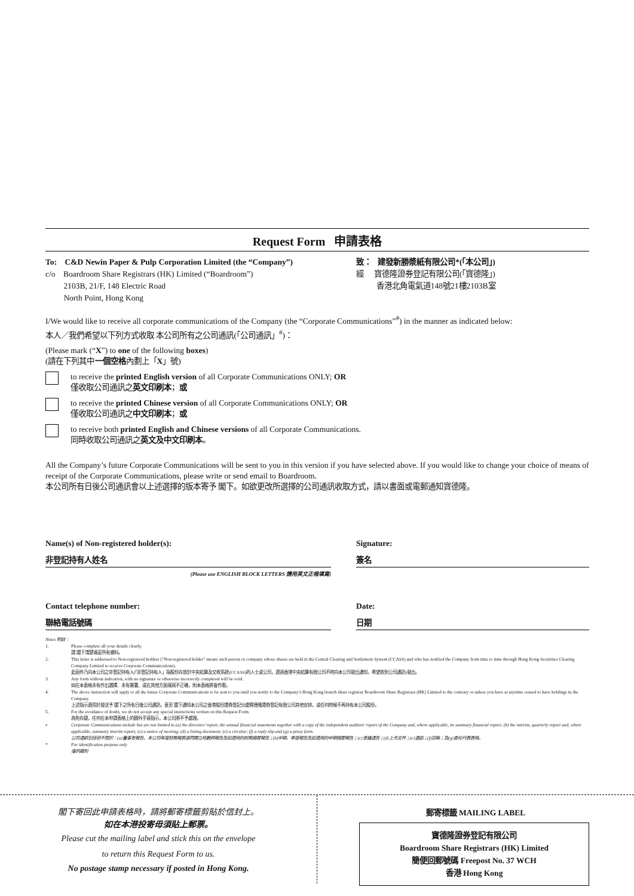Request Form 申請表格
To: C&D Newin Paper & Pulp Corporation Limited (the “Company”)
c/o Boardroom Share Registrars (HK) Limited (“Boardroom”)
2103B, 21/F, 148 Electric Road
North Point, Hong Kong
致： 建發新勝漿紙有限公司*(「本公司」)
經 寶德隆證券登記有限公司(「寶德隆」)
香港北角電氣道148號21樓2103B室
I/We would like to receive all corporate communications of the Company (the “Corporate Communications”<sup>#</sup>) in the manner as indicated below:
本人／我們希望以下列方式收取 本公司所有之公司通訊(「公司通訊」<sup>#</sup>)：
(Please mark (“X”) to one of the following boxes)
(請在下列其中一個空格內劃上「X」號)
to receive the printed English version of all Corporate Communications ONLY; OR
僅收取公司通訊之英文印刷本；或
to receive the printed Chinese version of all Corporate Communications ONLY; OR
僅收取公司通訊之中文印刷本；或
to receive both printed English and Chinese versions of all Corporate Communications.
同時收取公司通訊之英文及中文印刷本。
All the Company’s future Corporate Communications will be sent to you in this version if you have selected above. If you would like to change your choice of means of receipt of the Corporate Communications, please write or send email to Boardroom.
本公司所有日後公司通訊會以上述選擇的版本寄予 閣下。如欲更改所選擇的公司通訊收取方式，請以書面或電郵通知寶德隆。
Name(s) of Non-registered holder(s):
非登記持有人姓名
(Please use ENGLISH BLOCK LETTERS 請用英文正楷填寫)
Signature:
簽名
Contact telephone number:
聯絡電話號碼
Date:
日期
Notes 附註：
1. Please complete all your details clearly.
請 閣下清楚填妥所有資料。
2. This letter is addressed to Non-registered holders (“Non-registered holder” means such person or company whose shares are held in the Central Clearing and Settlement System (CCASS) and who has notified the Company from time to time through Hong Kong Securities Clearing Company Limited to receive Corporate Communications).
此函件乃向本公司之非登記持有人(「非登記持有人」指股份存放於中央結算及交收系統(CCASS)的人士或公司，透過香港中央結算有限公司不時向本公司發出通知，希望收到公司通訊)發出。
3. Any form without indication, with no signature or otherwise incorrectly completed will be void.
如在本表格未有作出選擇、未有簽署、或在其他方面填寫不正確，則本表格將會作廢。
4. The above instruction will apply to all the future Corporate Communications to be sent to you until you notify to the Company’s Hong Kong branch share registrar Boardroom Share Registrars (HK) Limited to the contrary or unless you have at anytime ceased to have holdings in the Company.
上述指示適用於發送予 閣下之所有日後公司通訊，直至 閣下通知本公司之香港股份證券登記分處寶德隆證券登記有限公司其他安排，或任何時候不再持有本公司股份。
5. For the avoidance of doubt, we do not accept any special instructions written on this Request Form.
為免存疑，任何在本申請表格上的額外手寫指示，本公司將不予處理。
<sup>#</sup> Corporate Communications include but are not limited to (a) the directors’ report, the annual financial statements together with a copy of the independent auditors’ report of the Company and, where applicable, its summary financial report; (b) the interim, quarterly report and, where applicable, summary interim report; (c) a notice of meeting; (d) a listing document; (e) a circular; (f) a reply slip and (g) a proxy form.
公司通訊包括但不限於：(a)董事會報告、本公司年度財務報表連同獨立核數師報告及如適用的財務摘要報告；(b)中期、季度報告及如適用的中期摘要報告；(c)會議通告；(d)上市文件；(e)通函；(f)回執；及(g)委任代表表格。
* For identification purpose only
僅供識別
閣下寄回此申請表格時，請將郵寄標籤剪貼於信封上。
如在本港投寄毋須貼上郵票。
Please cut the mailing label and stick this on the envelope
to return this Request Form to us.
No postage stamp necessary if posted in Hong Kong.
郵寄標籤 MAILING LABEL
寶德隆證券登記有限公司
Boardroom Share Registrars (HK) Limited
簡便回郵號碼 Freepost No. 37 WCH
香港 Hong Kong